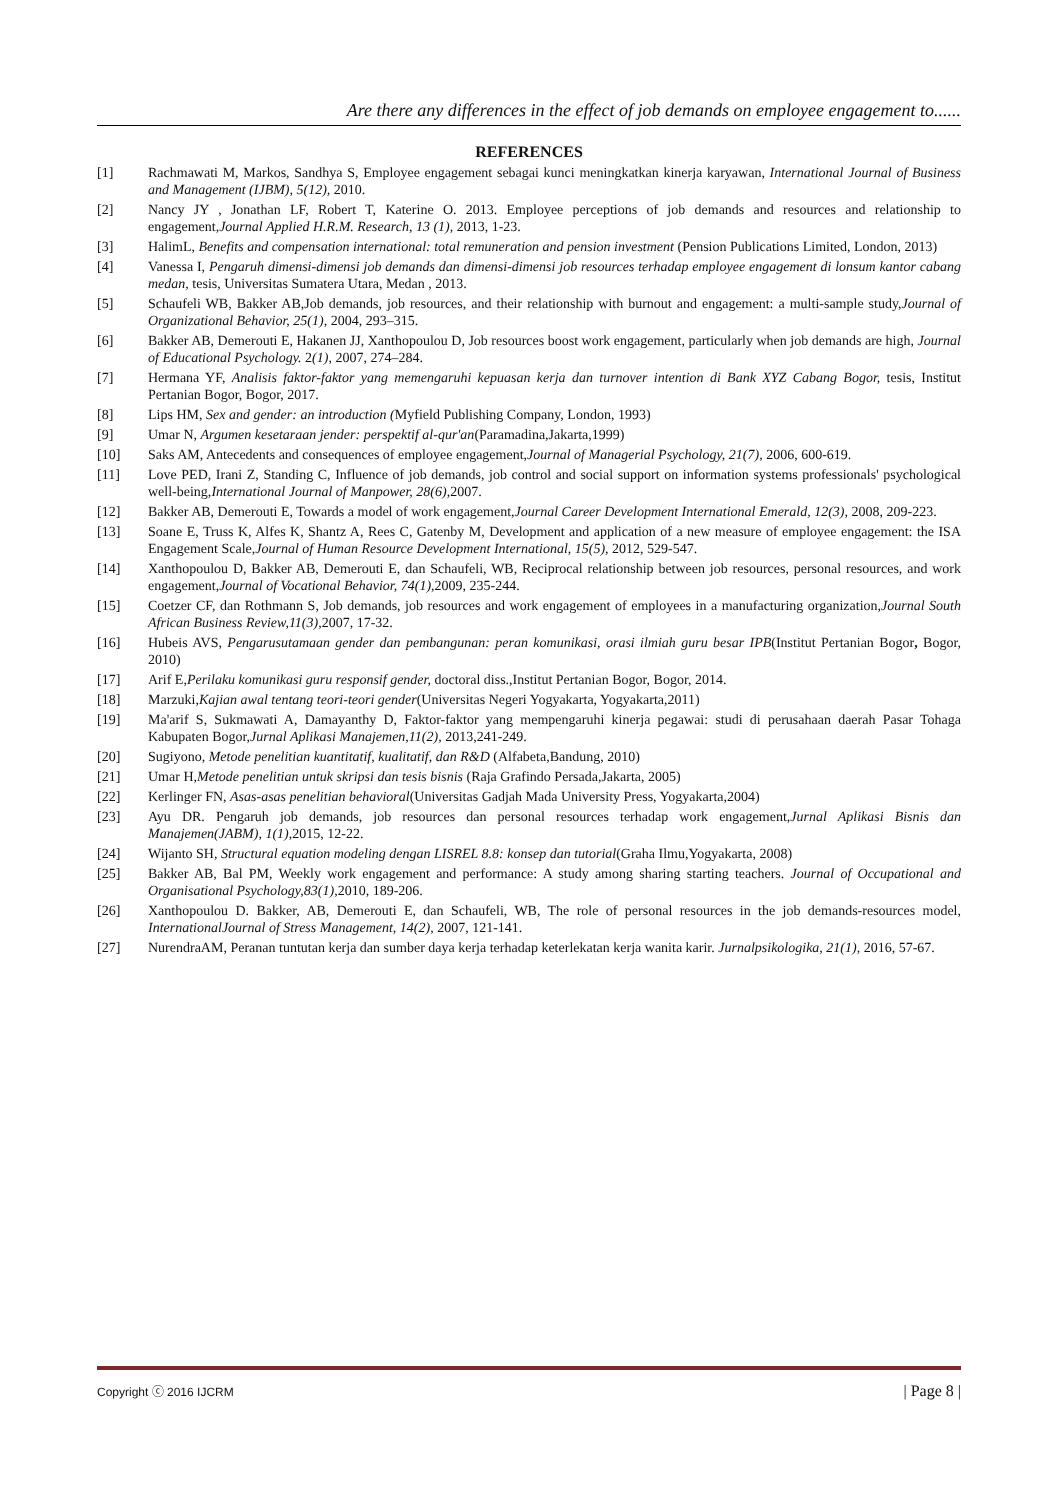Are there any differences in the effect of job demands on employee engagement to......
REFERENCES
[1] Rachmawati M, Markos, Sandhya S, Employee engagement sebagai kunci meningkatkan kinerja karyawan, International Journal of Business and Management (IJBM), 5(12), 2010.
[2] Nancy JY , Jonathan LF, Robert T, Katerine O. 2013. Employee perceptions of job demands and resources and relationship to engagement,Journal Applied H.R.M. Research, 13 (1), 2013, 1-23.
[3] HalimL, Benefits and compensation international: total remuneration and pension investment (Pension Publications Limited, London, 2013)
[4] Vanessa I, Pengaruh dimensi-dimensi job demands dan dimensi-dimensi job resources terhadap employee engagement di lonsum kantor cabang medan, tesis, Universitas Sumatera Utara, Medan , 2013.
[5] Schaufeli WB, Bakker AB,Job demands, job resources, and their relationship with burnout and engagement: a multi-sample study,Journal of Organizational Behavior, 25(1), 2004, 293–315.
[6] Bakker AB, Demerouti E, Hakanen JJ, Xanthopoulou D, Job resources boost work engagement, particularly when job demands are high, Journal of Educational Psychology. 2(1), 2007, 274–284.
[7] Hermana YF, Analisis faktor-faktor yang memengaruhi kepuasan kerja dan turnover intention di Bank XYZ Cabang Bogor, tesis, Institut Pertanian Bogor, Bogor, 2017.
[8] Lips HM, Sex and gender: an introduction (Myfield Publishing Company, London, 1993)
[9] Umar N, Argumen kesetaraan jender: perspektif al-qur'an(Paramadina,Jakarta,1999)
[10] Saks AM, Antecedents and consequences of employee engagement,Journal of Managerial Psychology, 21(7), 2006, 600-619.
[11] Love PED, Irani Z, Standing C, Influence of job demands, job control and social support on information systems professionals' psychological well-being,International Journal of Manpower, 28(6), 2007.
[12] Bakker AB, Demerouti E, Towards a model of work engagement,Journal Career Development International Emerald, 12(3), 2008, 209-223.
[13] Soane E, Truss K, Alfes K, Shantz A, Rees C, Gatenby M, Development and application of a new measure of employee engagement: the ISA Engagement Scale,Journal of Human Resource Development International, 15(5), 2012, 529-547.
[14] Xanthopoulou D, Bakker AB, Demerouti E, dan Schaufeli, WB, Reciprocal relationship between job resources, personal resources, and work engagement,Journal of Vocational Behavior, 74(1), 2009, 235-244.
[15] Coetzer CF, dan Rothmann S, Job demands, job resources and work engagement of employees in a manufacturing organization,Journal South African Business Review,11(3), 2007, 17-32.
[16] Hubeis AVS, Pengarusutamaan gender dan pembangunan: peran komunikasi, orasi ilmiah guru besar IPB(Institut Pertanian Bogor, Bogor, 2010)
[17] Arif E,Perilaku komunikasi guru responsif gender, doctoral diss.,Institut Pertanian Bogor, Bogor, 2014.
[18] Marzuki,Kajian awal tentang teori-teori gender(Universitas Negeri Yogyakarta, Yogyakarta,2011)
[19] Ma'arif S, Sukmawati A, Damayanthy D, Faktor-faktor yang mempengaruhi kinerja pegawai: studi di perusahaan daerah Pasar Tohaga Kabupaten Bogor,Jurnal Aplikasi Manajemen,11(2), 2013,241-249.
[20] Sugiyono, Metode penelitian kuantitatif, kualitatif, dan R&D (Alfabeta,Bandung, 2010)
[21] Umar H,Metode penelitian untuk skripsi dan tesis bisnis (Raja Grafindo Persada,Jakarta, 2005)
[22] Kerlinger FN, Asas-asas penelitian behavioral(Universitas Gadjah Mada University Press, Yogyakarta,2004)
[23] Ayu DR. Pengaruh job demands, job resources dan personal resources terhadap work engagement,Jurnal Aplikasi Bisnis dan Manajemen(JABM), 1(1), 2015, 12-22.
[24] Wijanto SH, Structural equation modeling dengan LISREL 8.8: konsep dan tutorial(Graha Ilmu,Yogyakarta, 2008)
[25] Bakker AB, Bal PM, Weekly work engagement and performance: A study among sharing starting teachers. Journal of Occupational and Organisational Psychology,83(1), 2010, 189-206.
[26] Xanthopoulou D. Bakker, AB, Demerouti E, dan Schaufeli, WB, The role of personal resources in the job demands-resources model, InternationalJournal of Stress Management, 14(2), 2007, 121-141.
[27] NurendraAM, Peranan tuntutan kerja dan sumber daya kerja terhadap keterlekatan kerja wanita karir. Jurnalpsikologika, 21(1), 2016, 57-67.
Copyright ⓒ 2016 IJCRM | Page 8 |